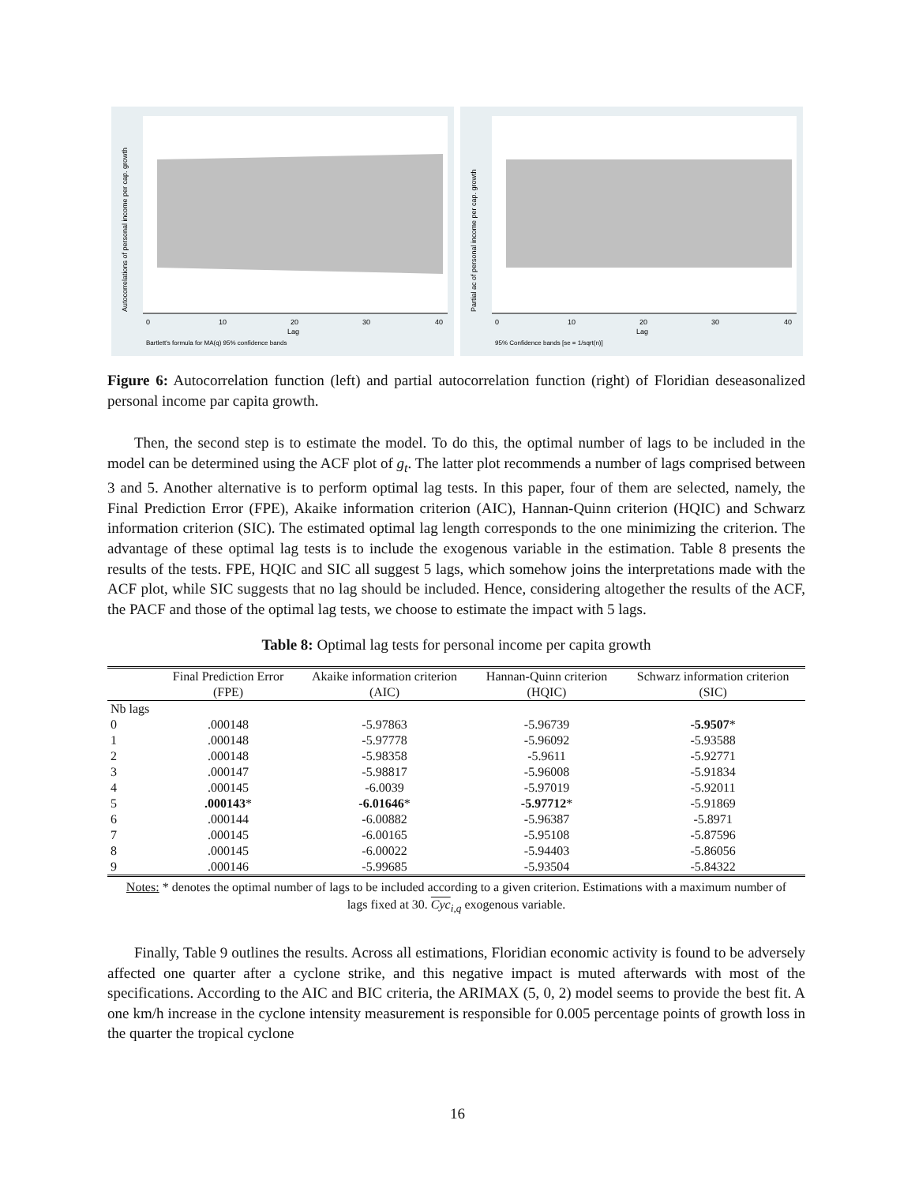0
10
20
30
40
Lag
Bartlett's formula for MA(q) 95% confidence bands
Autocorrelations of personal income per cap. growth
0
10
20
30
40
Lag
95% Confidence bands [se = 1/sqrt(n)]
Partial ac of personal income per cap. growth
Figure 6: Autocorrelation function (left) and partial autocorrelation function (right) of Floridian deseasonalized personal income par capita growth.
Then, the second step is to estimate the model. To do this, the optimal number of lags to be included in the model can be determined using the ACF plot of g<sub>t</sub>. The latter plot recommends a number of lags comprised between 3 and 5. Another alternative is to perform optimal lag tests. In this paper, four of them are selected, namely, the Final Prediction Error (FPE), Akaike information criterion (AIC), Hannan-Quinn criterion (HQIC) and Schwarz information criterion (SIC). The estimated optimal lag length corresponds to the one minimizing the criterion. The advantage of these optimal lag tests is to include the exogenous variable in the estimation. Table 8 presents the results of the tests. FPE, HQIC and SIC all suggest 5 lags, which somehow joins the interpretations made with the ACF plot, while SIC suggests that no lag should be included. Hence, considering altogether the results of the ACF, the PACF and those of the optimal lag tests, we choose to estimate the impact with 5 lags.
Table 8: Optimal lag tests for personal income per capita growth
| | Final Prediction Error | Akaike information criterion | Hannan-Quinn criterion | Schwarz information criterion |
| --- | --- | --- | --- | --- |
| | (FPE) | (AIC) | (HQIC) | (SIC) |
| Nb lags | | | | |
| 0 | .000148 | -5.97863 | -5.96739 | -5.9507 * |
| 1 | .000148 | -5.97778 | -5.96092 | -5.93588 |
| 2 | .000148 | -5.98358 | -5.9611 | -5.92771 |
| 3 | .000147 | -5.98817 | -5.96008 | -5.91834 |
| 4 | .000145 | -6.0039 | -5.97019 | -5.92011 |
| 5 | .000143 * | -6.01646 * | -5.97712 * | -5.91869 |
| 6 | .000144 | -6.00882 | -5.96387 | -5.8971 |
| 7 | .000145 | -6.00165 | -5.95108 | -5.87596 |
| 8 | .000145 | -6.00022 | -5.94403 | -5.86056 |
| 9 | .000146 | -5.99685 | -5.93504 | -5.84322 |
Notes: * denotes the optimal number of lags to be included according to a given criterion. Estimations with a maximum number of lags fixed at 30. Cyc<sub>i,q</sub> exogenous variable.
Finally, Table 9 outlines the results. Across all estimations, Floridian economic activity is found to be adversely affected one quarter after a cyclone strike, and this negative impact is muted afterwards with most of the specifications. According to the AIC and BIC criteria, the ARIMAX (5, 0, 2) model seems to provide the best fit. A one km/h increase in the cyclone intensity measurement is responsible for 0.005 percentage points of growth loss in the quarter the tropical cyclone
16